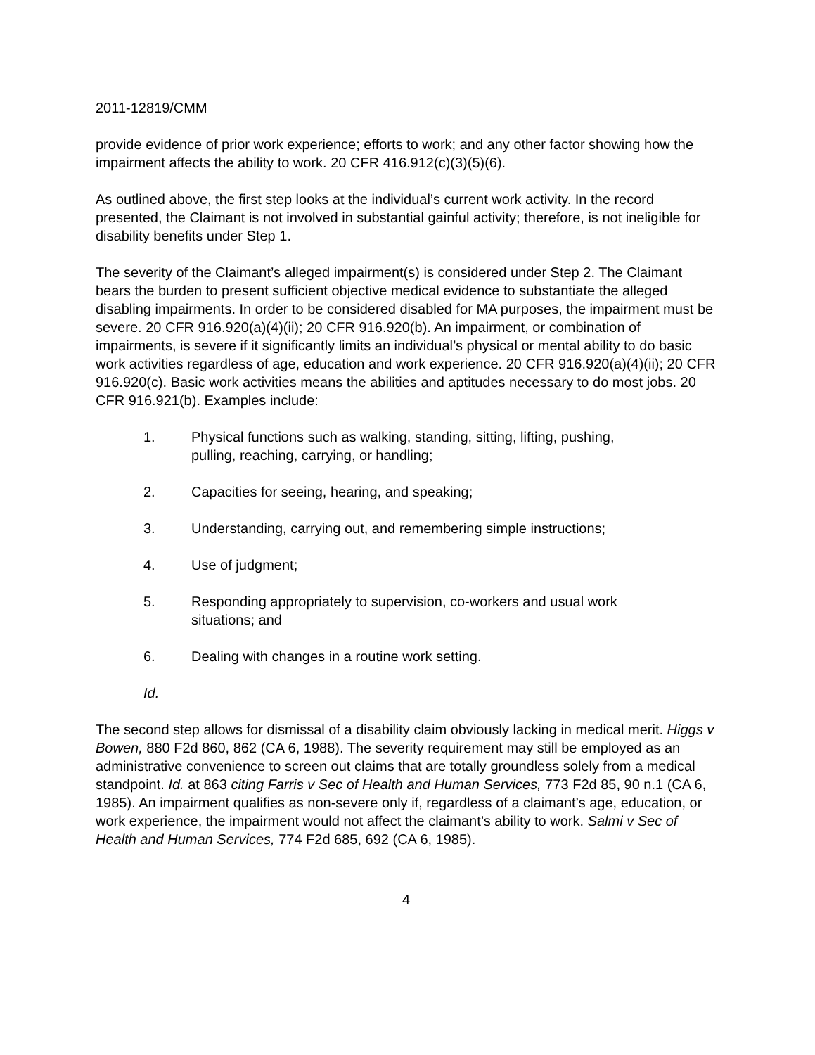2011-12819/CMM
provide evidence of prior work experience; efforts to work; and any other factor showing how the impairment affects the ability to work. 20 CFR 416.912(c)(3)(5)(6).
As outlined above, the first step looks at the individual’s current work activity. In the record presented, the Claimant is not involved in substantial gainful activity; therefore, is not ineligible for disability benefits under Step 1.
The severity of the Claimant’s alleged impairment(s) is considered under Step 2. The Claimant bears the burden to present sufficient objective medical evidence to substantiate the alleged disabling impairments. In order to be considered disabled for MA purposes, the impairment must be severe. 20 CFR 916.920(a)(4)(ii); 20 CFR 916.920(b). An impairment, or combination of impairments, is severe if it significantly limits an individual’s physical or mental ability to do basic work activities regardless of age, education and work experience. 20 CFR 916.920(a)(4)(ii); 20 CFR 916.920(c). Basic work activities means the abilities and aptitudes necessary to do most jobs. 20 CFR 916.921(b). Examples include:
1. Physical functions such as walking, standing, sitting, lifting, pushing, pulling, reaching, carrying, or handling;
2. Capacities for seeing, hearing, and speaking;
3. Understanding, carrying out, and remembering simple instructions;
4. Use of judgment;
5. Responding appropriately to supervision, co-workers and usual work situations; and
6. Dealing with changes in a routine work setting.
Id.
The second step allows for dismissal of a disability claim obviously lacking in medical merit. Higgs v Bowen, 880 F2d 860, 862 (CA 6, 1988). The severity requirement may still be employed as an administrative convenience to screen out claims that are totally groundless solely from a medical standpoint. Id. at 863 citing Farris v Sec of Health and Human Services, 773 F2d 85, 90 n.1 (CA 6, 1985). An impairment qualifies as non-severe only if, regardless of a claimant’s age, education, or work experience, the impairment would not affect the claimant’s ability to work. Salmi v Sec of Health and Human Services, 774 F2d 685, 692 (CA 6, 1985).
4